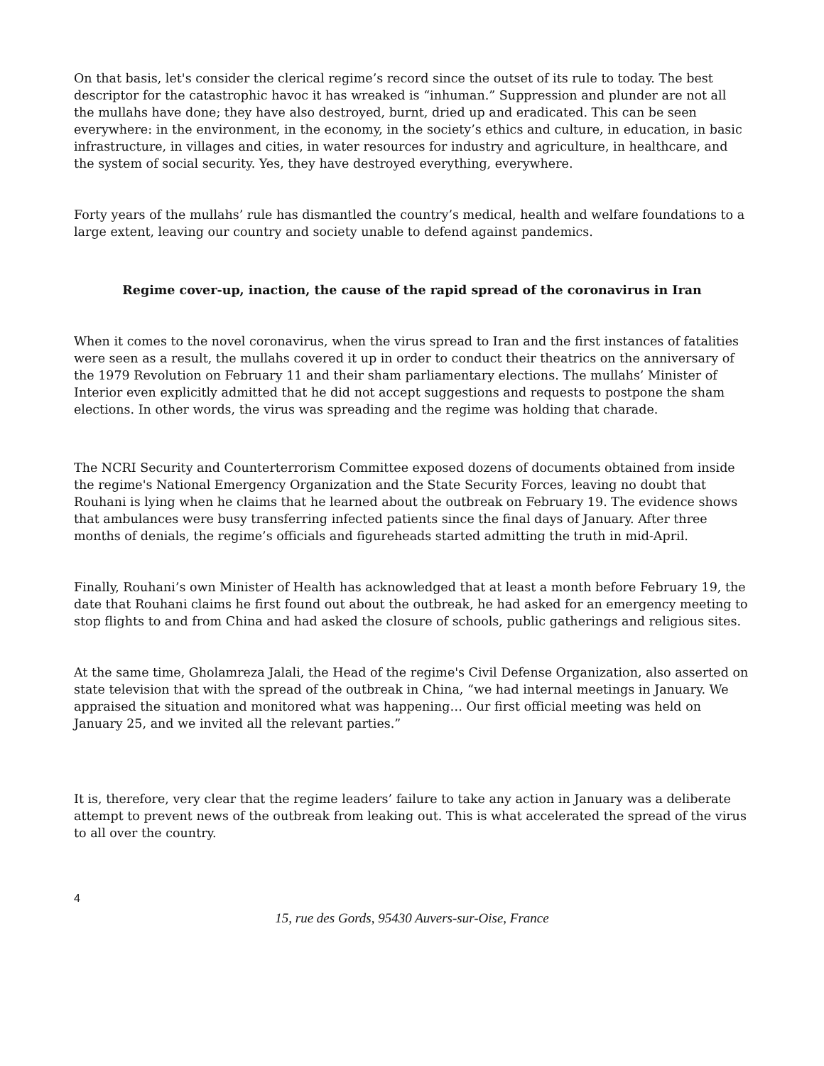On that basis, let's consider the clerical regime’s record since the outset of its rule to today. The best descriptor for the catastrophic havoc it has wreaked is “inhuman.” Suppression and plunder are not all the mullahs have done; they have also destroyed, burnt, dried up and eradicated. This can be seen everywhere: in the environment, in the economy, in the society’s ethics and culture, in education, in basic infrastructure, in villages and cities, in water resources for industry and agriculture, in healthcare, and the system of social security. Yes, they have destroyed everything, everywhere.
Forty years of the mullahs’ rule has dismantled the country’s medical, health and welfare foundations to a large extent, leaving our country and society unable to defend against pandemics.
Regime cover-up, inaction, the cause of the rapid spread of the coronavirus in Iran
When it comes to the novel coronavirus, when the virus spread to Iran and the first instances of fatalities were seen as a result, the mullahs covered it up in order to conduct their theatrics on the anniversary of the 1979 Revolution on February 11 and their sham parliamentary elections. The mullahs’ Minister of Interior even explicitly admitted that he did not accept suggestions and requests to postpone the sham elections. In other words, the virus was spreading and the regime was holding that charade.
The NCRI Security and Counterterrorism Committee exposed dozens of documents obtained from inside the regime's National Emergency Organization and the State Security Forces, leaving no doubt that Rouhani is lying when he claims that he learned about the outbreak on February 19. The evidence shows that ambulances were busy transferring infected patients since the final days of January. After three months of denials, the regime’s officials and figureheads started admitting the truth in mid-April.
Finally, Rouhani’s own Minister of Health has acknowledged that at least a month before February 19, the date that Rouhani claims he first found out about the outbreak, he had asked for an emergency meeting to stop flights to and from China and had asked the closure of schools, public gatherings and religious sites.
At the same time, Gholamreza Jalali, the Head of the regime's Civil Defense Organization, also asserted on state television that with the spread of the outbreak in China, “we had internal meetings in January. We appraised the situation and monitored what was happening… Our first official meeting was held on January 25, and we invited all the relevant parties.”
It is, therefore, very clear that the regime leaders’ failure to take any action in January was a deliberate attempt to prevent news of the outbreak from leaking out. This is what accelerated the spread of the virus to all over the country.
4
15, rue des Gords, 95430 Auvers-sur-Oise, France